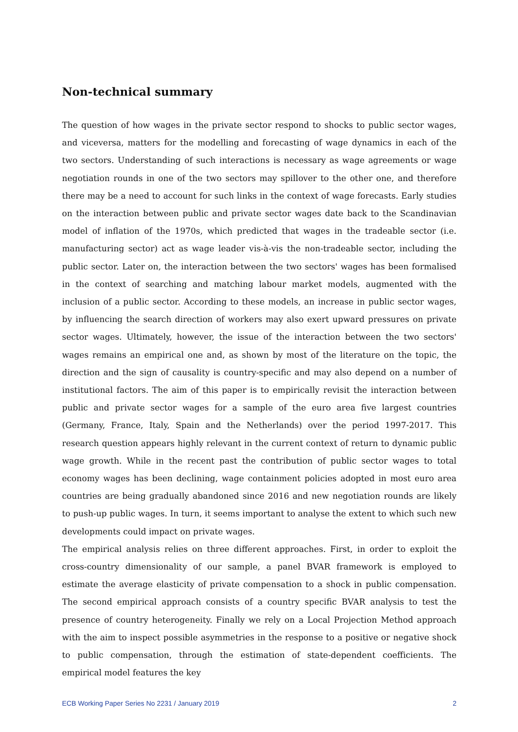Non-technical summary
The question of how wages in the private sector respond to shocks to public sector wages, and viceversa, matters for the modelling and forecasting of wage dynamics in each of the two sectors. Understanding of such interactions is necessary as wage agreements or wage negotiation rounds in one of the two sectors may spillover to the other one, and therefore there may be a need to account for such links in the context of wage forecasts. Early studies on the interaction between public and private sector wages date back to the Scandinavian model of inflation of the 1970s, which predicted that wages in the tradeable sector (i.e. manufacturing sector) act as wage leader vis-à-vis the non-tradeable sector, including the public sector. Later on, the interaction between the two sectors' wages has been formalised in the context of searching and matching labour market models, augmented with the inclusion of a public sector. According to these models, an increase in public sector wages, by influencing the search direction of workers may also exert upward pressures on private sector wages. Ultimately, however, the issue of the interaction between the two sectors' wages remains an empirical one and, as shown by most of the literature on the topic, the direction and the sign of causality is country-specific and may also depend on a number of institutional factors. The aim of this paper is to empirically revisit the interaction between public and private sector wages for a sample of the euro area five largest countries (Germany, France, Italy, Spain and the Netherlands) over the period 1997-2017. This research question appears highly relevant in the current context of return to dynamic public wage growth. While in the recent past the contribution of public sector wages to total economy wages has been declining, wage containment policies adopted in most euro area countries are being gradually abandoned since 2016 and new negotiation rounds are likely to push-up public wages. In turn, it seems important to analyse the extent to which such new developments could impact on private wages.
The empirical analysis relies on three different approaches. First, in order to exploit the cross-country dimensionality of our sample, a panel BVAR framework is employed to estimate the average elasticity of private compensation to a shock in public compensation. The second empirical approach consists of a country specific BVAR analysis to test the presence of country heterogeneity. Finally we rely on a Local Projection Method approach with the aim to inspect possible asymmetries in the response to a positive or negative shock to public compensation, through the estimation of state-dependent coefficients. The empirical model features the key
ECB Working Paper Series No 2231 / January 2019 2